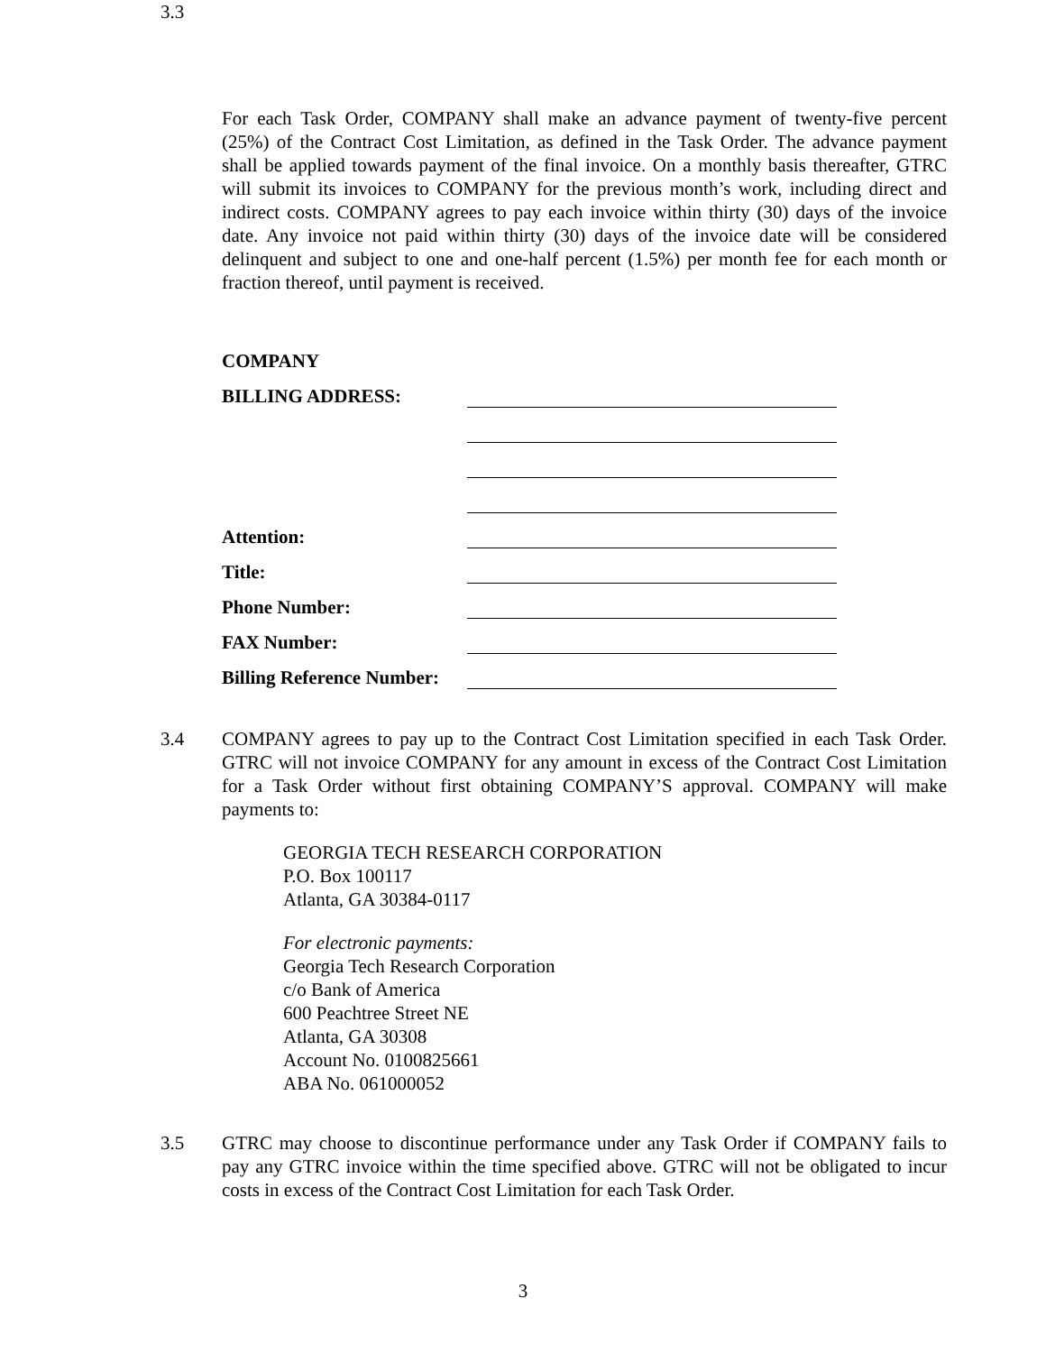3.3
For each Task Order, COMPANY shall make an advance payment of twenty-five percent (25%) of the Contract Cost Limitation, as defined in the Task Order. The advance payment shall be applied towards payment of the final invoice. On a monthly basis thereafter, GTRC will submit its invoices to COMPANY for the previous month’s work, including direct and indirect costs. COMPANY agrees to pay each invoice within thirty (30) days of the invoice date. Any invoice not paid within thirty (30) days of the invoice date will be considered delinquent and subject to one and one-half percent (1.5%) per month fee for each month or fraction thereof, until payment is received.
COMPANY
BILLING ADDRESS:
Attention:
Title:
Phone Number:
FAX Number:
Billing Reference Number:
3.4 COMPANY agrees to pay up to the Contract Cost Limitation specified in each Task Order. GTRC will not invoice COMPANY for any amount in excess of the Contract Cost Limitation for a Task Order without first obtaining COMPANY’S approval. COMPANY will make payments to:
GEORGIA TECH RESEARCH CORPORATION
P.O. Box 100117
Atlanta, GA 30384-0117
For electronic payments:
Georgia Tech Research Corporation
c/o Bank of America
600 Peachtree Street NE
Atlanta, GA 30308
Account No. 0100825661
ABA No. 061000052
3.5 GTRC may choose to discontinue performance under any Task Order if COMPANY fails to pay any GTRC invoice within the time specified above. GTRC will not be obligated to incur costs in excess of the Contract Cost Limitation for each Task Order.
3